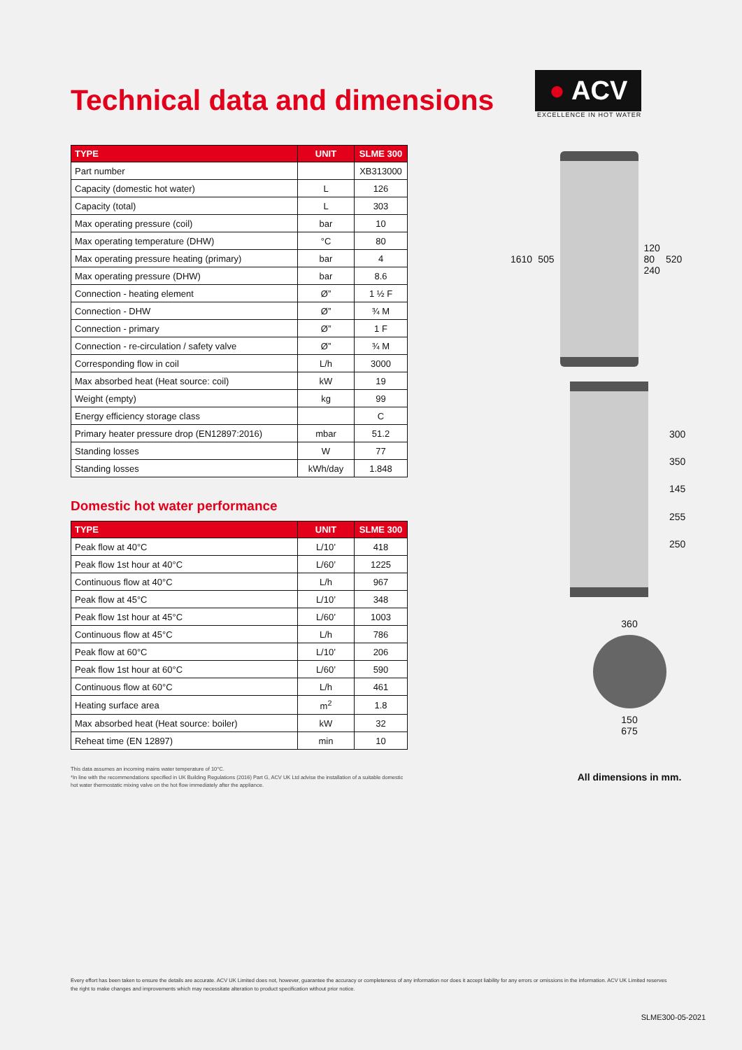● ACV
EXCELLENCE IN HOT WATER
Technical data and dimensions
| TYPE | UNIT | SLME 300 |
| --- | --- | --- |
| Part number | | XB313000 |
| Capacity (domestic hot water) | L | 126 |
| Capacity (total) | L | 303 |
| Max operating pressure (coil) | bar | 10 |
| Max operating temperature (DHW) | °C | 80 |
| Max operating pressure heating (primary) | bar | 4 |
| Max operating pressure (DHW) | bar | 8.6 |
| Connection - heating element | Ø” | 1 ½ F |
| Connection - DHW | Ø” | ¾ M |
| Connection - primary | Ø” | 1 F |
| Connection - re-circulation / safety valve | Ø” | ¾ M |
| Corresponding flow in coil | L/h | 3000 |
| Max absorbed heat (Heat source: coil) | kW | 19 |
| Weight (empty) | kg | 99 |
| Energy efficiency storage class | | C |
| Primary heater pressure drop (EN12897:2016) | mbar | 51.2 |
| Standing losses | W | 77 |
| Standing losses | kWh/day | 1.848 |
Domestic hot water performance
| TYPE | UNIT | SLME 300 |
| --- | --- | --- |
| Peak flow at 40°C | L/10’ | 418 |
| Peak flow 1st hour at 40°C | L/60’ | 1225 |
| Continuous flow at 40°C | L/h | 967 |
| Peak flow at 45°C | L/10’ | 348 |
| Peak flow 1st hour at 45°C | L/60’ | 1003 |
| Continuous flow at 45°C | L/h | 786 |
| Peak flow at 60°C | L/10’ | 206 |
| Peak flow 1st hour at 60°C | L/60’ | 590 |
| Continuous flow at 60°C | L/h | 461 |
| Heating surface area | m<sup>2</sup> | 1.8 |
| Max absorbed heat (Heat source: boiler) | kW | 32 |
| Reheat time (EN 12897) | min | 10 |
This data assumes an incoming mains water temperature of 10°C.
*In line with the recommendations specified in UK Building Regulations (2016) Part G, ACV UK Ltd advise the installation of a suitable domestic hot water thermostatic mixing valve on the hot flow immediately after the appliance.
1610 505
120
80
240 520
300
350
145
255
250
360
150
675
All dimensions in mm.
Every effort has been taken to ensure the details are accurate. ACV UK Limited does not, however, guarantee the accuracy or completeness of any information nor does it accept liability for any errors or omissions in the information. ACV UK Limited reserves the right to make changes and improvements which may necessitate alteration to product specification without prior notice.
SLME300-05-2021